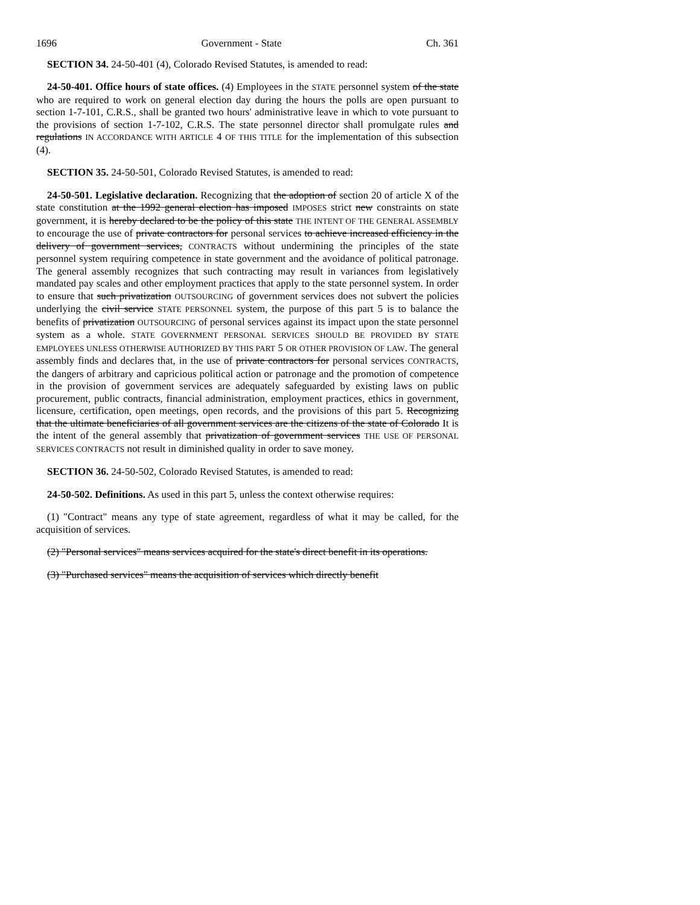1696 Government - State Ch. 361
SECTION 34. 24-50-401 (4), Colorado Revised Statutes, is amended to read:
24-50-401. Office hours of state offices. (4) Employees in the STATE personnel system of the state who are required to work on general election day during the hours the polls are open pursuant to section 1-7-101, C.R.S., shall be granted two hours' administrative leave in which to vote pursuant to the provisions of section 1-7-102, C.R.S. The state personnel director shall promulgate rules and regulations IN ACCORDANCE WITH ARTICLE 4 OF THIS TITLE for the implementation of this subsection (4).
SECTION 35. 24-50-501, Colorado Revised Statutes, is amended to read:
24-50-501. Legislative declaration. Recognizing that the adoption of section 20 of article X of the state constitution at the 1992 general election has imposed IMPOSES strict new constraints on state government, it is hereby declared to be the policy of this state THE INTENT OF THE GENERAL ASSEMBLY to encourage the use of private contractors for personal services to achieve increased efficiency in the delivery of government services, CONTRACTS without undermining the principles of the state personnel system requiring competence in state government and the avoidance of political patronage. The general assembly recognizes that such contracting may result in variances from legislatively mandated pay scales and other employment practices that apply to the state personnel system. In order to ensure that such privatization OUTSOURCING of government services does not subvert the policies underlying the civil service STATE PERSONNEL system, the purpose of this part 5 is to balance the benefits of privatization OUTSOURCING of personal services against its impact upon the state personnel system as a whole. STATE GOVERNMENT PERSONAL SERVICES SHOULD BE PROVIDED BY STATE EMPLOYEES UNLESS OTHERWISE AUTHORIZED BY THIS PART 5 OR OTHER PROVISION OF LAW. The general assembly finds and declares that, in the use of private contractors for personal services CONTRACTS, the dangers of arbitrary and capricious political action or patronage and the promotion of competence in the provision of government services are adequately safeguarded by existing laws on public procurement, public contracts, financial administration, employment practices, ethics in government, licensure, certification, open meetings, open records, and the provisions of this part 5. Recognizing that the ultimate beneficiaries of all government services are the citizens of the state of Colorado It is the intent of the general assembly that privatization of government services THE USE OF PERSONAL SERVICES CONTRACTS not result in diminished quality in order to save money.
SECTION 36. 24-50-502, Colorado Revised Statutes, is amended to read:
24-50-502. Definitions. As used in this part 5, unless the context otherwise requires:
(1) "Contract" means any type of state agreement, regardless of what it may be called, for the acquisition of services.
(2) "Personal services" means services acquired for the state's direct benefit in its operations.
(3) "Purchased services" means the acquisition of services which directly benefit